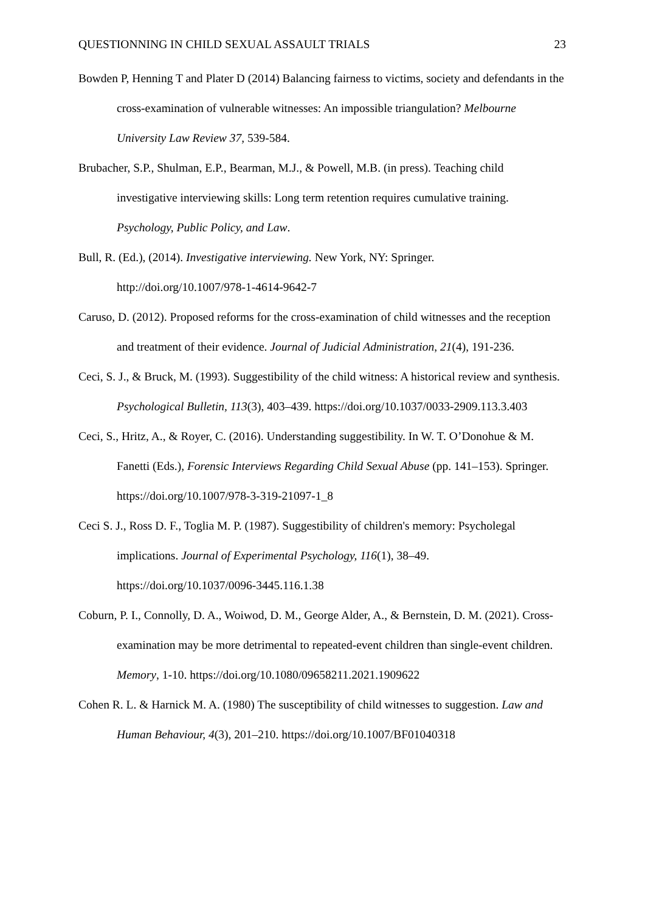QUESTIONNING IN CHILD SEXUAL ASSAULT TRIALS 23
Bowden P, Henning T and Plater D (2014) Balancing fairness to victims, society and defendants in the cross-examination of vulnerable witnesses: An impossible triangulation? Melbourne University Law Review 37, 539-584.
Brubacher, S.P., Shulman, E.P., Bearman, M.J., & Powell, M.B. (in press). Teaching child investigative interviewing skills: Long term retention requires cumulative training. Psychology, Public Policy, and Law.
Bull, R. (Ed.), (2014). Investigative interviewing. New York, NY: Springer. http://doi.org/10.1007/978-1-4614-9642-7
Caruso, D. (2012). Proposed reforms for the cross-examination of child witnesses and the reception and treatment of their evidence. Journal of Judicial Administration, 21(4), 191-236.
Ceci, S. J., & Bruck, M. (1993). Suggestibility of the child witness: A historical review and synthesis. Psychological Bulletin, 113(3), 403–439. https://doi.org/10.1037/0033-2909.113.3.403
Ceci, S., Hritz, A., & Royer, C. (2016). Understanding suggestibility. In W. T. O’Donohue & M. Fanetti (Eds.), Forensic Interviews Regarding Child Sexual Abuse (pp. 141–153). Springer. https://doi.org/10.1007/978-3-319-21097-1_8
Ceci S. J., Ross D. F., Toglia M. P. (1987). Suggestibility of children's memory: Psycholegal implications. Journal of Experimental Psychology, 116(1), 38–49. https://doi.org/10.1037/0096-3445.116.1.38
Coburn, P. I., Connolly, D. A., Woiwod, D. M., George Alder, A., & Bernstein, D. M. (2021). Cross-examination may be more detrimental to repeated-event children than single-event children. Memory, 1-10. https://doi.org/10.1080/09658211.2021.1909622
Cohen R. L. & Harnick M. A. (1980) The susceptibility of child witnesses to suggestion. Law and Human Behaviour, 4(3), 201–210. https://doi.org/10.1007/BF01040318